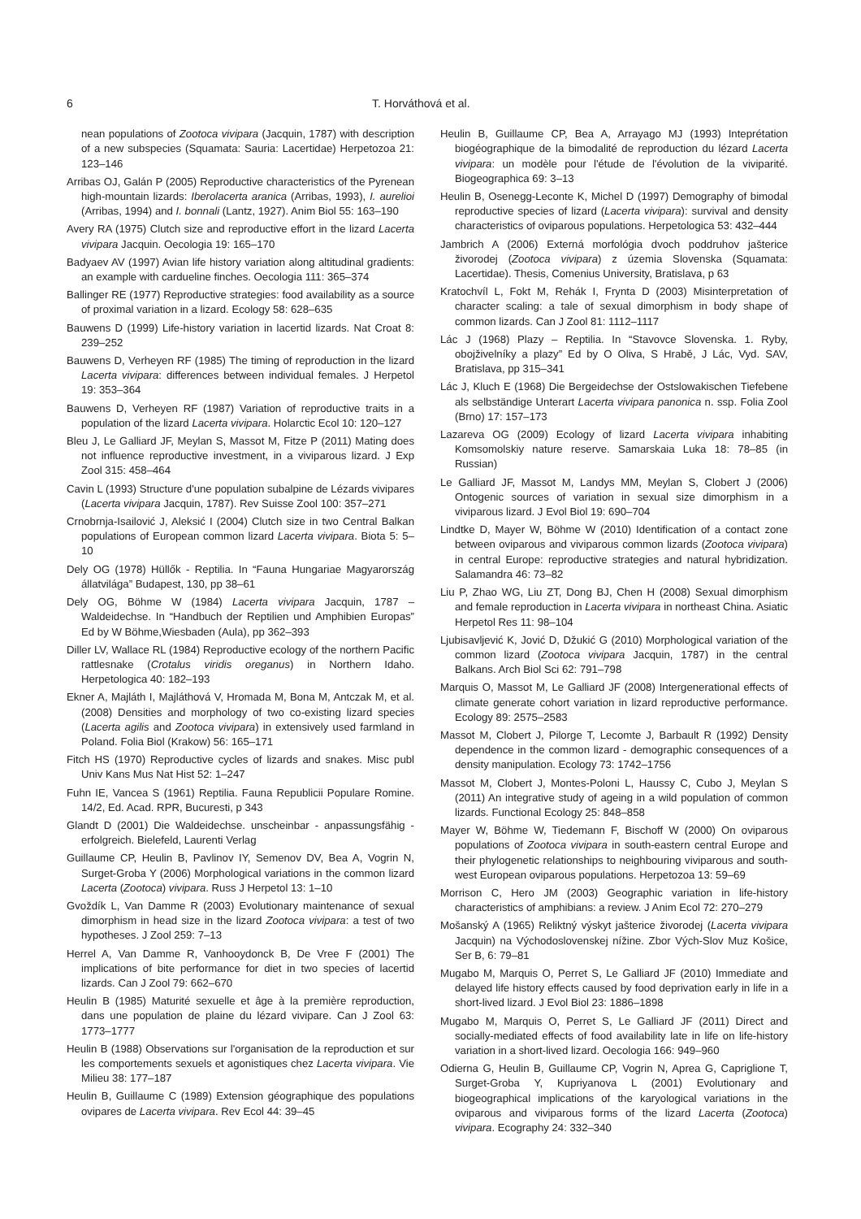6 T. Horváthová et al.
nean populations of Zootoca vivipara (Jacquin, 1787) with description of a new subspecies (Squamata: Sauria: Lacertidae) Herpetozoa 21: 123–146
Arribas OJ, Galán P (2005) Reproductive characteristics of the Pyrenean high-mountain lizards: Iberolacerta aranica (Arribas, 1993), I. aurelioi (Arribas, 1994) and I. bonnali (Lantz, 1927). Anim Biol 55: 163–190
Avery RA (1975) Clutch size and reproductive effort in the lizard Lacerta vivipara Jacquin. Oecologia 19: 165–170
Badyaev AV (1997) Avian life history variation along altitudinal gradients: an example with cardueline finches. Oecologia 111: 365–374
Ballinger RE (1977) Reproductive strategies: food availability as a source of proximal variation in a lizard. Ecology 58: 628–635
Bauwens D (1999) Life-history variation in lacertid lizards. Nat Croat 8: 239–252
Bauwens D, Verheyen RF (1985) The timing of reproduction in the lizard Lacerta vivipara: differences between individual females. J Herpetol 19: 353–364
Bauwens D, Verheyen RF (1987) Variation of reproductive traits in a population of the lizard Lacerta vivipara. Holarctic Ecol 10: 120–127
Bleu J, Le Galliard JF, Meylan S, Massot M, Fitze P (2011) Mating does not influence reproductive investment, in a viviparous lizard. J Exp Zool 315: 458–464
Cavin L (1993) Structure d'une population subalpine de Lézards vivipares (Lacerta vivipara Jacquin, 1787). Rev Suisse Zool 100: 357–271
Crnobrnja-Isailović J, Aleksić I (2004) Clutch size in two Central Balkan populations of European common lizard Lacerta vivipara. Biota 5: 5–10
Dely OG (1978) Hüllők - Reptilia. In “Fauna Hungariae Magyarország állatvilága” Budapest, 130, pp 38–61
Dely OG, Böhme W (1984) Lacerta vivipara Jacquin, 1787 – Waldeidechse. In “Handbuch der Reptilien und Amphibien Europas” Ed by W Böhme,Wiesbaden (Aula), pp 362–393
Diller LV, Wallace RL (1984) Reproductive ecology of the northern Pacific rattlesnake (Crotalus viridis oreganus) in Northern Idaho. Herpetologica 40: 182–193
Ekner A, Majláth I, Majláthová V, Hromada M, Bona M, Antczak M, et al. (2008) Densities and morphology of two co-existing lizard species (Lacerta agilis and Zootoca vivipara) in extensively used farmland in Poland. Folia Biol (Krakow) 56: 165–171
Fitch HS (1970) Reproductive cycles of lizards and snakes. Misc publ Univ Kans Mus Nat Hist 52: 1–247
Fuhn IE, Vancea S (1961) Reptilia. Fauna Republicii Populare Romine. 14/2, Ed. Acad. RPR, Bucuresti, p 343
Glandt D (2001) Die Waldeidechse. unscheinbar - anpassungsfähig - erfolgreich. Bielefeld, Laurenti Verlag
Guillaume CP, Heulin B, Pavlinov IY, Semenov DV, Bea A, Vogrin N, Surget-Groba Y (2006) Morphological variations in the common lizard Lacerta (Zootoca) vivipara. Russ J Herpetol 13: 1–10
Gvoždík L, Van Damme R (2003) Evolutionary maintenance of sexual dimorphism in head size in the lizard Zootoca vivipara: a test of two hypotheses. J Zool 259: 7–13
Herrel A, Van Damme R, Vanhooydonck B, De Vree F (2001) The implications of bite performance for diet in two species of lacertid lizards. Can J Zool 79: 662–670
Heulin B (1985) Maturité sexuelle et âge à la première reproduction, dans une population de plaine du lézard vivipare. Can J Zool 63: 1773–1777
Heulin B (1988) Observations sur l'organisation de la reproduction et sur les comportements sexuels et agonistiques chez Lacerta vivipara. Vie Milieu 38: 177–187
Heulin B, Guillaume C (1989) Extension géographique des populations ovipares de Lacerta vivipara. Rev Ecol 44: 39–45
Heulin B, Guillaume CP, Bea A, Arrayago MJ (1993) Inteprétation biogéographique de la bimodalité de reproduction du lézard Lacerta vivipara: un modèle pour l'étude de l'évolution de la viviparité. Biogeographica 69: 3–13
Heulin B, Osenegg-Leconte K, Michel D (1997) Demography of bimodal reproductive species of lizard (Lacerta vivipara): survival and density characteristics of oviparous populations. Herpetologica 53: 432–444
Jambrich A (2006) Externá morfológia dvoch poddruhov jašterice živorodej (Zootoca vivipara) z územia Slovenska (Squamata: Lacertidae). Thesis, Comenius University, Bratislava, p 63
Kratochvíl L, Fokt M, Rehák I, Frynta D (2003) Misinterpretation of character scaling: a tale of sexual dimorphism in body shape of common lizards. Can J Zool 81: 1112–1117
Lác J (1968) Plazy – Reptilia. In “Stavovce Slovenska. 1. Ryby, obojživelníky a plazy” Ed by O Oliva, S Hrabě, J Lác, Vyd. SAV, Bratislava, pp 315–341
Lác J, Kluch E (1968) Die Bergeidechse der Ostslowakischen Tiefebene als selbständige Unterart Lacerta vivipara panonica n. ssp. Folia Zool (Brno) 17: 157–173
Lazareva OG (2009) Ecology of lizard Lacerta vivipara inhabiting Komsomolskiy nature reserve. Samarskaia Luka 18: 78–85 (in Russian)
Le Galliard JF, Massot M, Landys MM, Meylan S, Clobert J (2006) Ontogenic sources of variation in sexual size dimorphism in a viviparous lizard. J Evol Biol 19: 690–704
Lindtke D, Mayer W, Böhme W (2010) Identification of a contact zone between oviparous and viviparous common lizards (Zootoca vivipara) in central Europe: reproductive strategies and natural hybridization. Salamandra 46: 73–82
Liu P, Zhao WG, Liu ZT, Dong BJ, Chen H (2008) Sexual dimorphism and female reproduction in Lacerta vivipara in northeast China. Asiatic Herpetol Res 11: 98–104
Ljubisavljević K, Jović D, Džukić G (2010) Morphological variation of the common lizard (Zootoca vivipara Jacquin, 1787) in the central Balkans. Arch Biol Sci 62: 791–798
Marquis O, Massot M, Le Galliard JF (2008) Intergenerational effects of climate generate cohort variation in lizard reproductive performance. Ecology 89: 2575–2583
Massot M, Clobert J, Pilorge T, Lecomte J, Barbault R (1992) Density dependence in the common lizard - demographic consequences of a density manipulation. Ecology 73: 1742–1756
Massot M, Clobert J, Montes-Poloni L, Haussy C, Cubo J, Meylan S (2011) An integrative study of ageing in a wild population of common lizards. Functional Ecology 25: 848–858
Mayer W, Böhme W, Tiedemann F, Bischoff W (2000) On oviparous populations of Zootoca vivipara in south-eastern central Europe and their phylogenetic relationships to neighbouring viviparous and south-west European oviparous populations. Herpetozoa 13: 59–69
Morrison C, Hero JM (2003) Geographic variation in life-history characteristics of amphibians: a review. J Anim Ecol 72: 270–279
Mošanský A (1965) Reliktný výskyt jašterice živorodej (Lacerta vivipara Jacquin) na Východoslovenskej nížine. Zbor Vých-Slov Muz Košice, Ser B, 6: 79–81
Mugabo M, Marquis O, Perret S, Le Galliard JF (2010) Immediate and delayed life history effects caused by food deprivation early in life in a short-lived lizard. J Evol Biol 23: 1886–1898
Mugabo M, Marquis O, Perret S, Le Galliard JF (2011) Direct and socially-mediated effects of food availability late in life on life-history variation in a short-lived lizard. Oecologia 166: 949–960
Odierna G, Heulin B, Guillaume CP, Vogrin N, Aprea G, Capriglione T, Surget-Groba Y, Kupriyanova L (2001) Evolutionary and biogeographical implications of the karyological variations in the oviparous and viviparous forms of the lizard Lacerta (Zootoca) vivipara. Ecography 24: 332–340